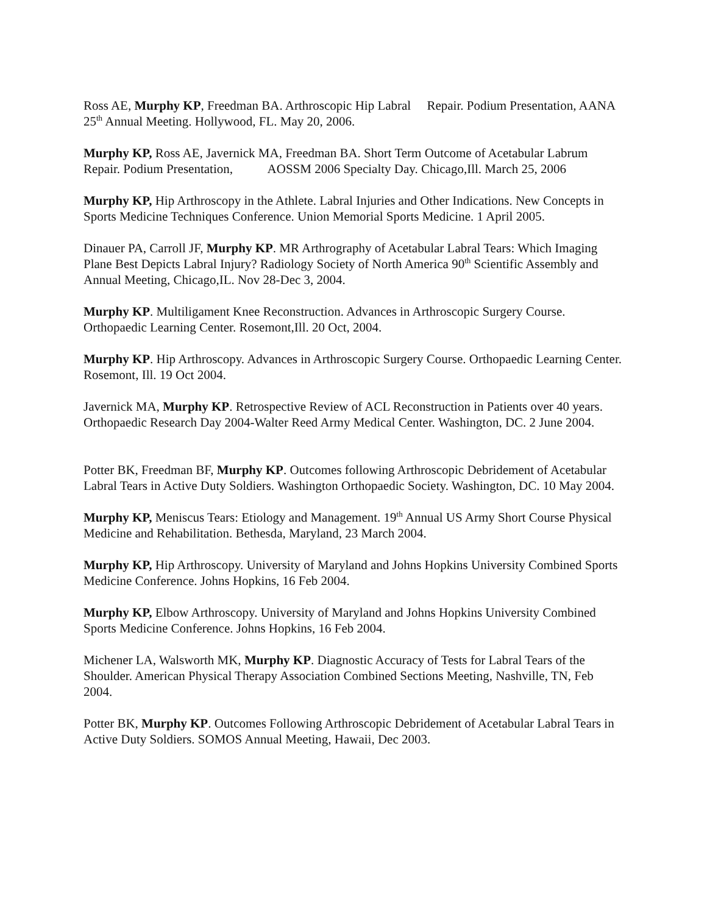Ross AE, Murphy KP, Freedman BA. Arthroscopic Hip Labral Repair. Podium Presentation, AANA 25<sup>th</sup> Annual Meeting. Hollywood, FL. May 20, 2006.
Murphy KP, Ross AE, Javernick MA, Freedman BA. Short Term Outcome of Acetabular Labrum Repair. Podium Presentation, AOSSM 2006 Specialty Day. Chicago,Ill. March 25, 2006
Murphy KP, Hip Arthroscopy in the Athlete. Labral Injuries and Other Indications. New Concepts in Sports Medicine Techniques Conference. Union Memorial Sports Medicine. 1 April 2005.
Dinauer PA, Carroll JF, Murphy KP. MR Arthrography of Acetabular Labral Tears: Which Imaging Plane Best Depicts Labral Injury? Radiology Society of North America 90<sup>th</sup> Scientific Assembly and Annual Meeting, Chicago,IL. Nov 28-Dec 3, 2004.
Murphy KP. Multiligament Knee Reconstruction. Advances in Arthroscopic Surgery Course. Orthopaedic Learning Center. Rosemont,Ill. 20 Oct, 2004.
Murphy KP. Hip Arthroscopy. Advances in Arthroscopic Surgery Course. Orthopaedic Learning Center. Rosemont, Ill. 19 Oct 2004.
Javernick MA, Murphy KP. Retrospective Review of ACL Reconstruction in Patients over 40 years. Orthopaedic Research Day 2004-Walter Reed Army Medical Center. Washington, DC. 2 June 2004.
Potter BK, Freedman BF, Murphy KP. Outcomes following Arthroscopic Debridement of Acetabular Labral Tears in Active Duty Soldiers. Washington Orthopaedic Society. Washington, DC. 10 May 2004.
Murphy KP, Meniscus Tears: Etiology and Management. 19<sup>th</sup> Annual US Army Short Course Physical Medicine and Rehabilitation. Bethesda, Maryland, 23 March 2004.
Murphy KP, Hip Arthroscopy. University of Maryland and Johns Hopkins University Combined Sports Medicine Conference. Johns Hopkins, 16 Feb 2004.
Murphy KP, Elbow Arthroscopy. University of Maryland and Johns Hopkins University Combined Sports Medicine Conference. Johns Hopkins, 16 Feb 2004.
Michener LA, Walsworth MK, Murphy KP. Diagnostic Accuracy of Tests for Labral Tears of the Shoulder. American Physical Therapy Association Combined Sections Meeting, Nashville, TN, Feb 2004.
Potter BK, Murphy KP. Outcomes Following Arthroscopic Debridement of Acetabular Labral Tears in Active Duty Soldiers. SOMOS Annual Meeting, Hawaii, Dec 2003.